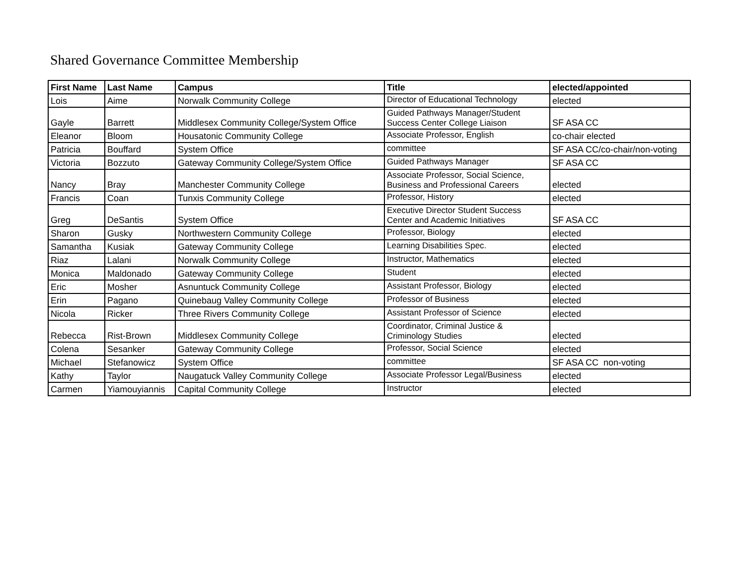Shared Governance Committee Membership
| First Name | Last Name | Campus | Title | elected/appointed |
| --- | --- | --- | --- | --- |
| Lois | Aime | Norwalk Community College | Director of Educational Technology | elected |
| Gayle | Barrett | Middlesex Community College/System Office | Guided Pathways Manager/Student Success Center College Liaison | SF ASA CC |
| Eleanor | Bloom | Housatonic Community College | Associate Professor, English | co-chair elected |
| Patricia | Bouffard | System Office | committee | SF ASA CC/co-chair/non-voting |
| Victoria | Bozzuto | Gateway Community College/System Office | Guided Pathways Manager | SF ASA CC |
| Nancy | Bray | Manchester Community College | Associate Professor, Social Science, Business and Professional Careers | elected |
| Francis | Coan | Tunxis Community College | Professor, History | elected |
| Greg | DeSantis | System Office | Executive Director Student Success Center and Academic Initiatives | SF ASA CC |
| Sharon | Gusky | Northwestern Community College | Professor, Biology | elected |
| Samantha | Kusiak | Gateway Community College | Learning Disabilities Spec. | elected |
| Riaz | Lalani | Norwalk Community College | Instructor, Mathematics | elected |
| Monica | Maldonado | Gateway Community College | Student | elected |
| Eric | Mosher | Asnuntuck Community College | Assistant Professor, Biology | elected |
| Erin | Pagano | Quinebaug Valley Community College | Professor of Business | elected |
| Nicola | Ricker | Three Rivers Community College | Assistant Professor of Science | elected |
| Rebecca | Rist-Brown | Middlesex Community College | Coordinator, Criminal Justice & Criminology Studies | elected |
| Colena | Sesanker | Gateway Community College | Professor, Social Science | elected |
| Michael | Stefanowicz | System Office | committee | SF ASA CC non-voting |
| Kathy | Taylor | Naugatuck Valley Community College | Associate Professor Legal/Business | elected |
| Carmen | Yiamouyiannis | Capital Community College | Instructor | elected |